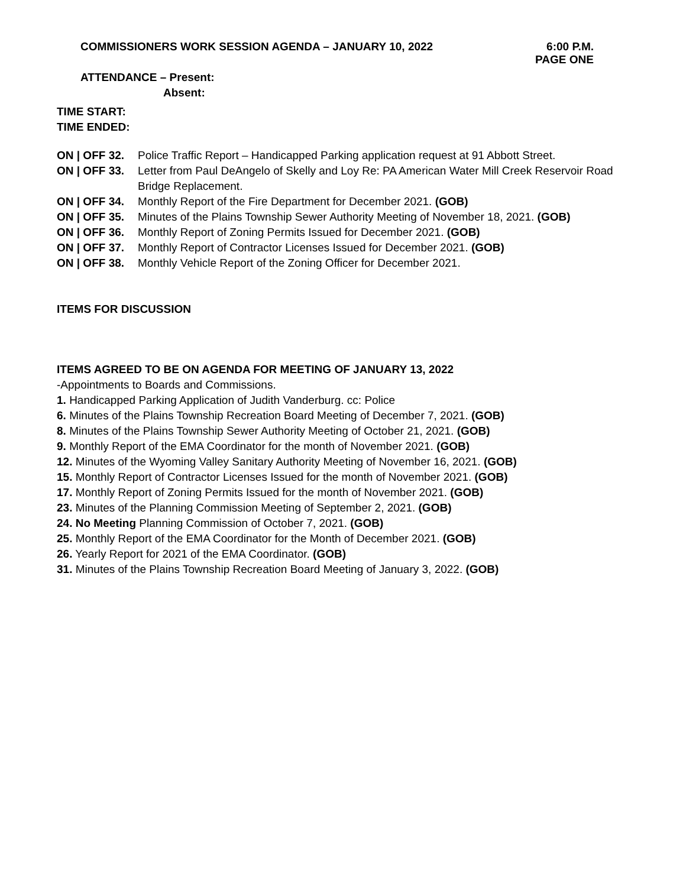COMMISSIONERS WORK SESSION AGENDA – JANUARY 10, 2022 6:00 P.M.
PAGE ONE
ATTENDANCE – Present:
Absent:
TIME START:
TIME ENDED:
ON | OFF 32. Police Traffic Report – Handicapped Parking application request at 91 Abbott Street.
ON | OFF 33. Letter from Paul DeAngelo of Skelly and Loy Re: PA American Water Mill Creek Reservoir Road Bridge Replacement.
ON | OFF 34. Monthly Report of the Fire Department for December 2021. (GOB)
ON | OFF 35. Minutes of the Plains Township Sewer Authority Meeting of November 18, 2021. (GOB)
ON | OFF 36. Monthly Report of Zoning Permits Issued for December 2021. (GOB)
ON | OFF 37. Monthly Report of Contractor Licenses Issued for December 2021. (GOB)
ON | OFF 38. Monthly Vehicle Report of the Zoning Officer for December 2021.
ITEMS FOR DISCUSSION
ITEMS AGREED TO BE ON AGENDA FOR MEETING OF JANUARY 13, 2022
-Appointments to Boards and Commissions.
1. Handicapped Parking Application of Judith Vanderburg. cc: Police
6. Minutes of the Plains Township Recreation Board Meeting of December 7, 2021. (GOB)
8. Minutes of the Plains Township Sewer Authority Meeting of October 21, 2021. (GOB)
9. Monthly Report of the EMA Coordinator for the month of November 2021. (GOB)
12. Minutes of the Wyoming Valley Sanitary Authority Meeting of November 16, 2021. (GOB)
15. Monthly Report of Contractor Licenses Issued for the month of November 2021. (GOB)
17. Monthly Report of Zoning Permits Issued for the month of November 2021. (GOB)
23. Minutes of the Planning Commission Meeting of September 2, 2021. (GOB)
24. No Meeting Planning Commission of October 7, 2021. (GOB)
25. Monthly Report of the EMA Coordinator for the Month of December 2021. (GOB)
26. Yearly Report for 2021 of the EMA Coordinator. (GOB)
31. Minutes of the Plains Township Recreation Board Meeting of January 3, 2022. (GOB)